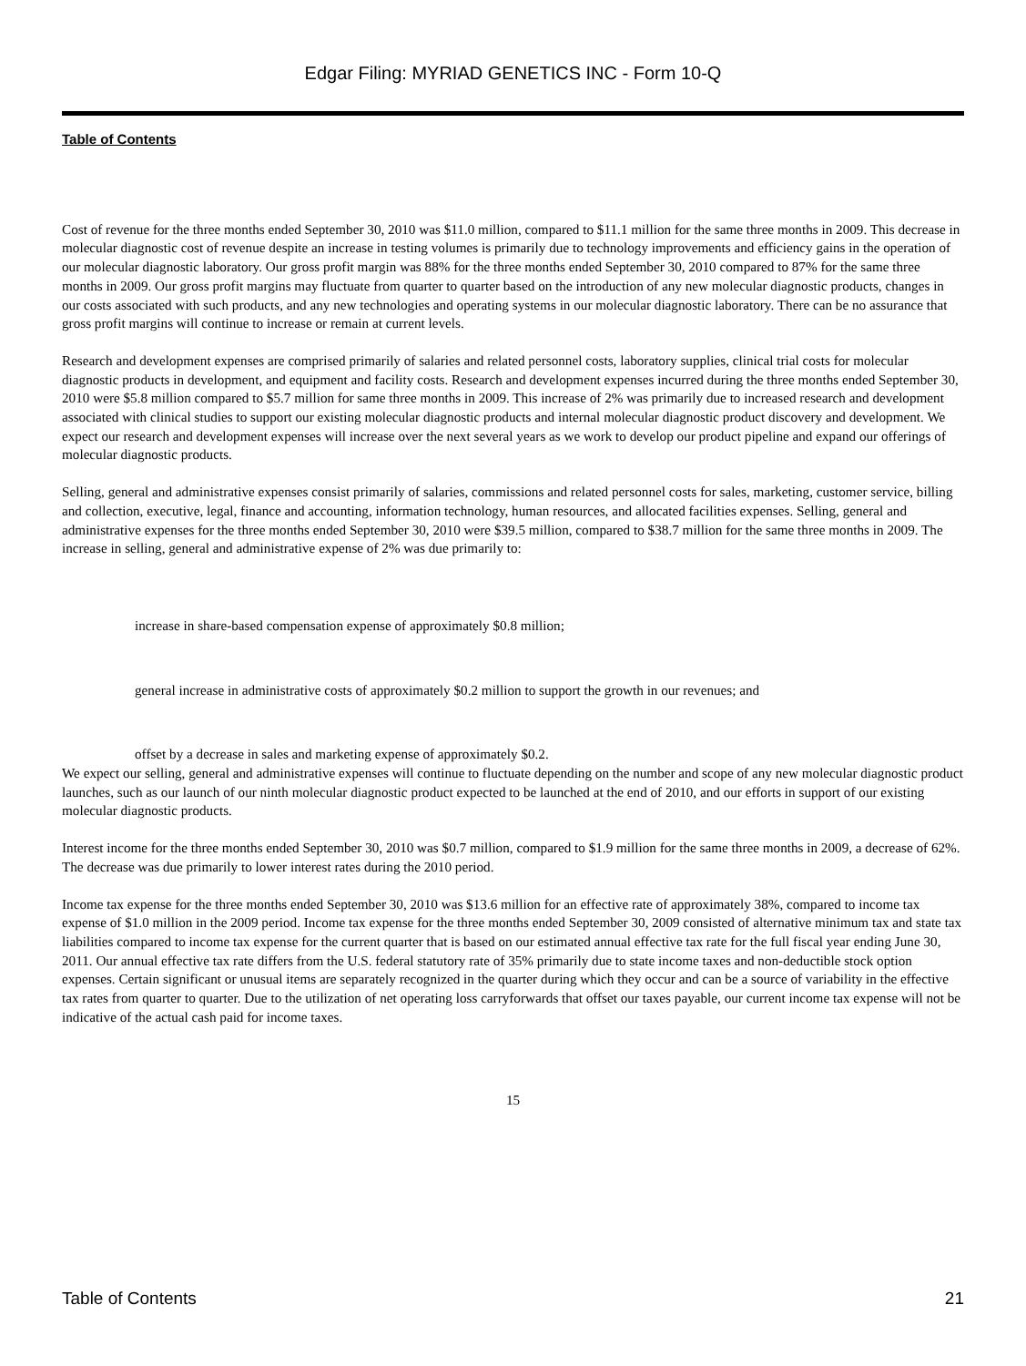Edgar Filing: MYRIAD GENETICS INC - Form 10-Q
Table of Contents
Cost of revenue for the three months ended September 30, 2010 was $11.0 million, compared to $11.1 million for the same three months in 2009. This decrease in molecular diagnostic cost of revenue despite an increase in testing volumes is primarily due to technology improvements and efficiency gains in the operation of our molecular diagnostic laboratory. Our gross profit margin was 88% for the three months ended September 30, 2010 compared to 87% for the same three months in 2009. Our gross profit margins may fluctuate from quarter to quarter based on the introduction of any new molecular diagnostic products, changes in our costs associated with such products, and any new technologies and operating systems in our molecular diagnostic laboratory. There can be no assurance that gross profit margins will continue to increase or remain at current levels.
Research and development expenses are comprised primarily of salaries and related personnel costs, laboratory supplies, clinical trial costs for molecular diagnostic products in development, and equipment and facility costs. Research and development expenses incurred during the three months ended September 30, 2010 were $5.8 million compared to $5.7 million for same three months in 2009. This increase of 2% was primarily due to increased research and development associated with clinical studies to support our existing molecular diagnostic products and internal molecular diagnostic product discovery and development. We expect our research and development expenses will increase over the next several years as we work to develop our product pipeline and expand our offerings of molecular diagnostic products.
Selling, general and administrative expenses consist primarily of salaries, commissions and related personnel costs for sales, marketing, customer service, billing and collection, executive, legal, finance and accounting, information technology, human resources, and allocated facilities expenses. Selling, general and administrative expenses for the three months ended September 30, 2010 were $39.5 million, compared to $38.7 million for the same three months in 2009. The increase in selling, general and administrative expense of 2% was due primarily to:
increase in share-based compensation expense of approximately $0.8 million;
general increase in administrative costs of approximately $0.2 million to support the growth in our revenues; and
offset by a decrease in sales and marketing expense of approximately $0.2.
We expect our selling, general and administrative expenses will continue to fluctuate depending on the number and scope of any new molecular diagnostic product launches, such as our launch of our ninth molecular diagnostic product expected to be launched at the end of 2010, and our efforts in support of our existing molecular diagnostic products.
Interest income for the three months ended September 30, 2010 was $0.7 million, compared to $1.9 million for the same three months in 2009, a decrease of 62%. The decrease was due primarily to lower interest rates during the 2010 period.
Income tax expense for the three months ended September 30, 2010 was $13.6 million for an effective rate of approximately 38%, compared to income tax expense of $1.0 million in the 2009 period. Income tax expense for the three months ended September 30, 2009 consisted of alternative minimum tax and state tax liabilities compared to income tax expense for the current quarter that is based on our estimated annual effective tax rate for the full fiscal year ending June 30, 2011. Our annual effective tax rate differs from the U.S. federal statutory rate of 35% primarily due to state income taxes and non-deductible stock option expenses. Certain significant or unusual items are separately recognized in the quarter during which they occur and can be a source of variability in the effective tax rates from quarter to quarter. Due to the utilization of net operating loss carryforwards that offset our taxes payable, our current income tax expense will not be indicative of the actual cash paid for income taxes.
15
Table of Contents 21